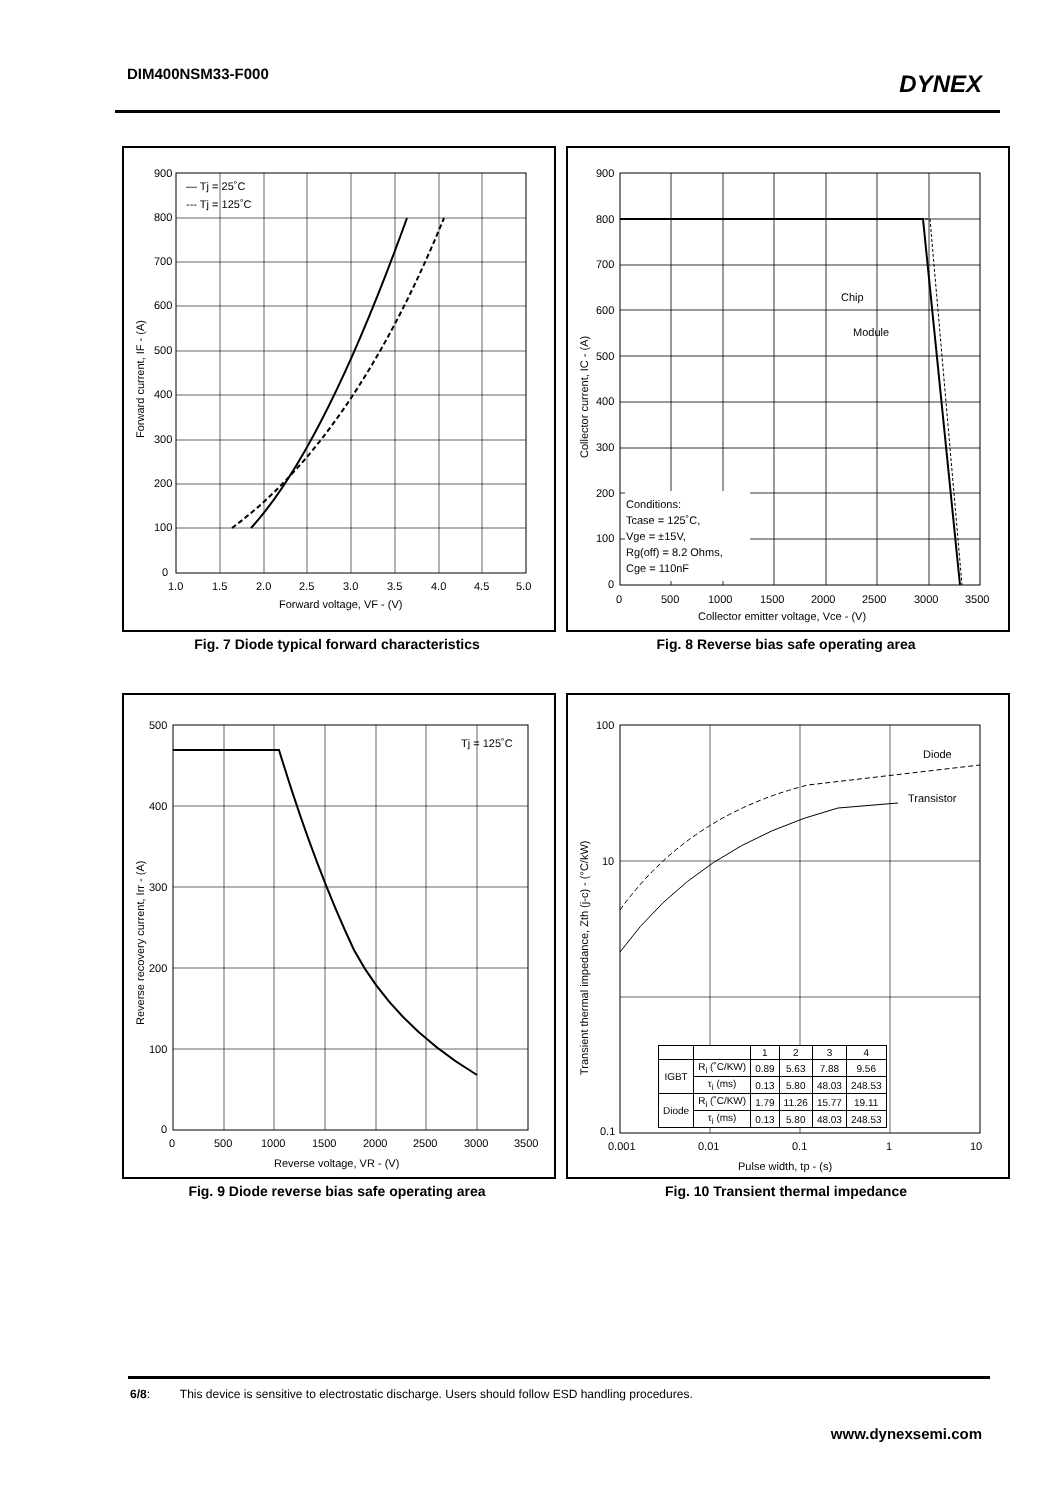DIM400NSM33-F000 DYNEX
— Tj = 25˚C
--- Tj = 125˚C
900
800
700
600
500
400
300
200
100
0
1.0
1.5
2.0
2.5
3.0
3.5
4.0
4.5
5.0
Forward voltage, VF - (V)
Forward current, IF - (A)
Fig. 7 Diode typical forward characteristics
Chip
Module
Conditions:
Tcase = 125˚C,
Vge = ±15V,
Rg(off) = 8.2 Ohms,
Cge = 110nF
900
800
700
600
500
400
300
200
100
0
0
500
1000
1500
2000
2500
3000
3500
Collector emitter voltage, Vce - (V)
Collector current, IC - (A)
Fig. 8 Reverse bias safe operating area
Tj = 125˚C
500
400
300
200
100
0
0
500
1000
1500
2000
2500
3000
3500
Reverse voltage, VR - (V)
Reverse recovery current, Irr - (A)
Fig. 9 Diode reverse bias safe operating area
Diode
Transistor
100
10
0.1
0.001
0.01
0.1
1
10
Pulse width, tp - (s)
Transient thermal impedance, Zth (j-c) - (°C/kW)
| | | 1 | 2 | 3 | 4 |
| IGBT | R<sub>i</sub> (˚C/KW) | 0.89 | 5.63 | 7.88 | 9.56 |
| | τ<sub>i</sub> (ms) | 0.13 | 5.80 | 48.03 | 248.53 |
| Diode | R<sub>i</sub> (˚C/KW) | 1.79 | 11.26 | 15.77 | 19.11 |
| | τ<sub>i</sub> (ms) | 0.13 | 5.80 | 48.03 | 248.53 |
Fig. 10 Transient thermal impedance
6/8: This device is sensitive to electrostatic discharge. Users should follow ESD handling procedures.
www.dynexsemi.com